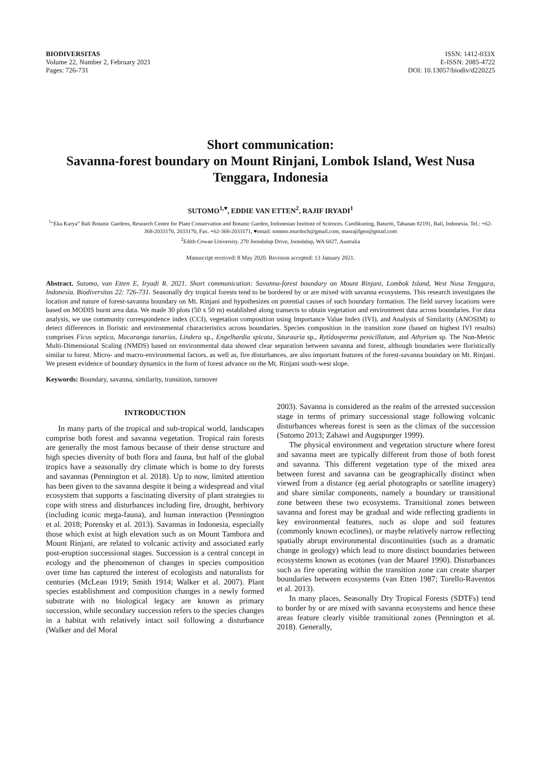BIODIVERSITAS
Volume 22, Number 2, February 2021
Pages: 726-731
ISSN: 1412-033X
E-ISSN: 2085-4722
DOI: 10.13057/biodiv/d220225
Short communication:
Savanna-forest boundary on Mount Rinjani, Lombok Island, West Nusa Tenggara, Indonesia
SUTOMO<sup>1,♥</sup>, EDDIE VAN ETTEN<sup>2</sup>, RAJIF IRYADI<sup>1</sup>
<sup>1</sup> “Eka Karya” Bali Botanic Gardens, Research Centre for Plant Conservation and Botanic Garden, Indonesian Institute of Sciences. Candikuning, Baturiti, Tabanan 82191, Bali, Indonesia. Tel.: +62-368-2033170, 2033170, Fax. +62-368-2033171, ♥email: tommo.murdoch@gmail.com, masrajifgeo@gmail.com
<sup>2</sup> Edith Cowan University. 270 Joondalup Drive, Joondalup, WA 6027, Australia
Manuscript received: 8 May 2020. Revision accepted: 13 January 2021.
Abstract. Sutomo, van Etten E, Iryadi R. 2021. Short communication: Savanna-forest boundary on Mount Rinjani, Lombok Island, West Nusa Tenggara, Indonesia. Biodiversitas 22: 726-731. Seasonally dry tropical forests tend to be bordered by or are mixed with savanna ecosystems. This research investigates the location and nature of forest-savanna boundary on Mt. Rinjani and hypothesizes on potential causes of such boundary formation. The field survey locations were based on MODIS burnt area data. We made 30 plots (50 x 50 m) established along transects to obtain vegetation and environment data across boundaries. For data analysis, we use community correspondence index (CCI), vegetation composition using Importance Value Index (IVI), and Analysis of Similarity (ANOSIM) to detect differences in floristic and environmental characteristics across boundaries. Species composition in the transition zone (based on highest IVI results) comprises Ficus septica, Macaranga tanarius, Lindera sp., Engelhardia spicata, Saurauria sp., Rytidosperma penicillatum, and Athyrium sp. The Non-Metric Multi-Dimensional Scaling (NMDS) based on environmental data showed clear separation between savanna and forest, although boundaries were floristically similar to forest. Micro- and macro-environmental factors, as well as, fire disturbances, are also important features of the forest-savanna boundary on Mt. Rinjani. We present evidence of boundary dynamics in the form of forest advance on the Mt. Rinjani south-west slope.
Keywords: Boundary, savanna, similarity, transition, turnover
INTRODUCTION
In many parts of the tropical and sub-tropical world, landscapes comprise both forest and savanna vegetation. Tropical rain forests are generally the most famous because of their dense structure and high species diversity of both flora and fauna, but half of the global tropics have a seasonally dry climate which is home to dry forests and savannas (Pennington et al. 2018). Up to now, limited attention has been given to the savanna despite it being a widespread and vital ecosystem that supports a fascinating diversity of plant strategies to cope with stress and disturbances including fire, drought, herbivory (including iconic mega-fauna), and human interaction (Pennington et al. 2018; Porensky et al. 2013). Savannas in Indonesia, especially those which exist at high elevation such as on Mount Tambora and Mount Rinjani, are related to volcanic activity and associated early post-eruption successional stages. Succession is a central concept in ecology and the phenomenon of changes in species composition over time has captured the interest of ecologists and naturalists for centuries (McLean 1919; Smith 1914; Walker et al. 2007). Plant species establishment and composition changes in a newly formed substrate with no biological legacy are known as primary succession, while secondary succession refers to the species changes in a habitat with relatively intact soil following a disturbance (Walker and del Moral
2003). Savanna is considered as the realm of the arrested succession stage in terms of primary successional stage following volcanic disturbances whereas forest is seen as the climax of the succession (Sutomo 2013; Zahawi and Augspurger 1999).
The physical environment and vegetation structure where forest and savanna meet are typically different from those of both forest and savanna. This different vegetation type of the mixed area between forest and savanna can be geographically distinct when viewed from a distance (eg aerial photographs or satellite imagery) and share similar components, namely a boundary or transitional zone between these two ecosystems. Transitional zones between savanna and forest may be gradual and wide reflecting gradients in key environmental features, such as slope and soil features (commonly known ecoclines), or maybe relatively narrow reflecting spatially abrupt environmental discontinuities (such as a dramatic change in geology) which lead to more distinct boundaries between ecosystems known as ecotones (van der Maarel 1990). Disturbances such as fire operating within the transition zone can create sharper boundaries between ecosystems (van Etten 1987; Torello-Raventos et al. 2013).
In many places, Seasonally Dry Tropical Forests (SDTFs) tend to border by or are mixed with savanna ecosystems and hence these areas feature clearly visible transitional zones (Pennington et al. 2018). Generally,